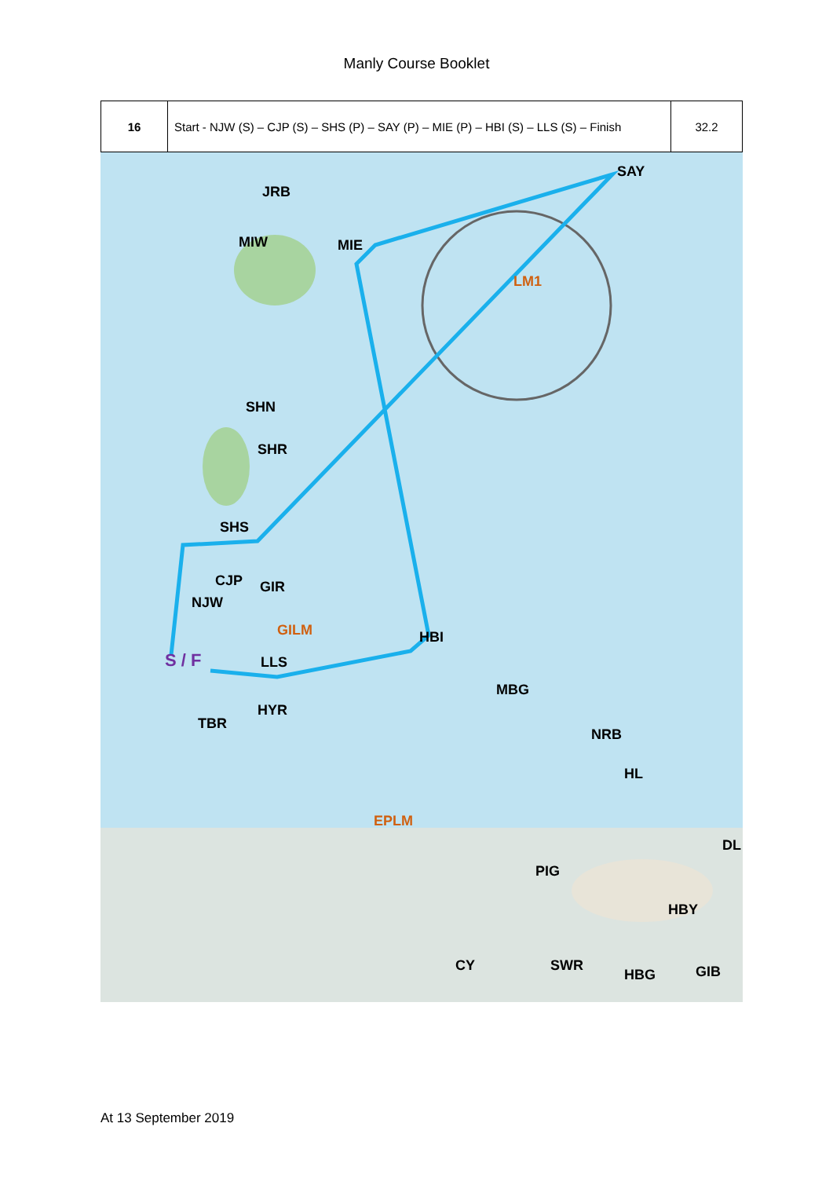Manly Course Booklet
| 16 | Start - NJW (S) – CJP (S) – SHS (P) – SAY (P) – MIE (P) – HBI (S) – LLS (S) – Finish | 32.2 |
JRB
SAY
MIW MIE
LM1
SHN
SHR
SHS
CJP GIR
NJW
GILM HBI
S / F LLS
MBG
HYR
TBR
NRB
HL
EPLM
DL
PIG
HBY
CY SWR
HBG GIB
At 13 September 2019